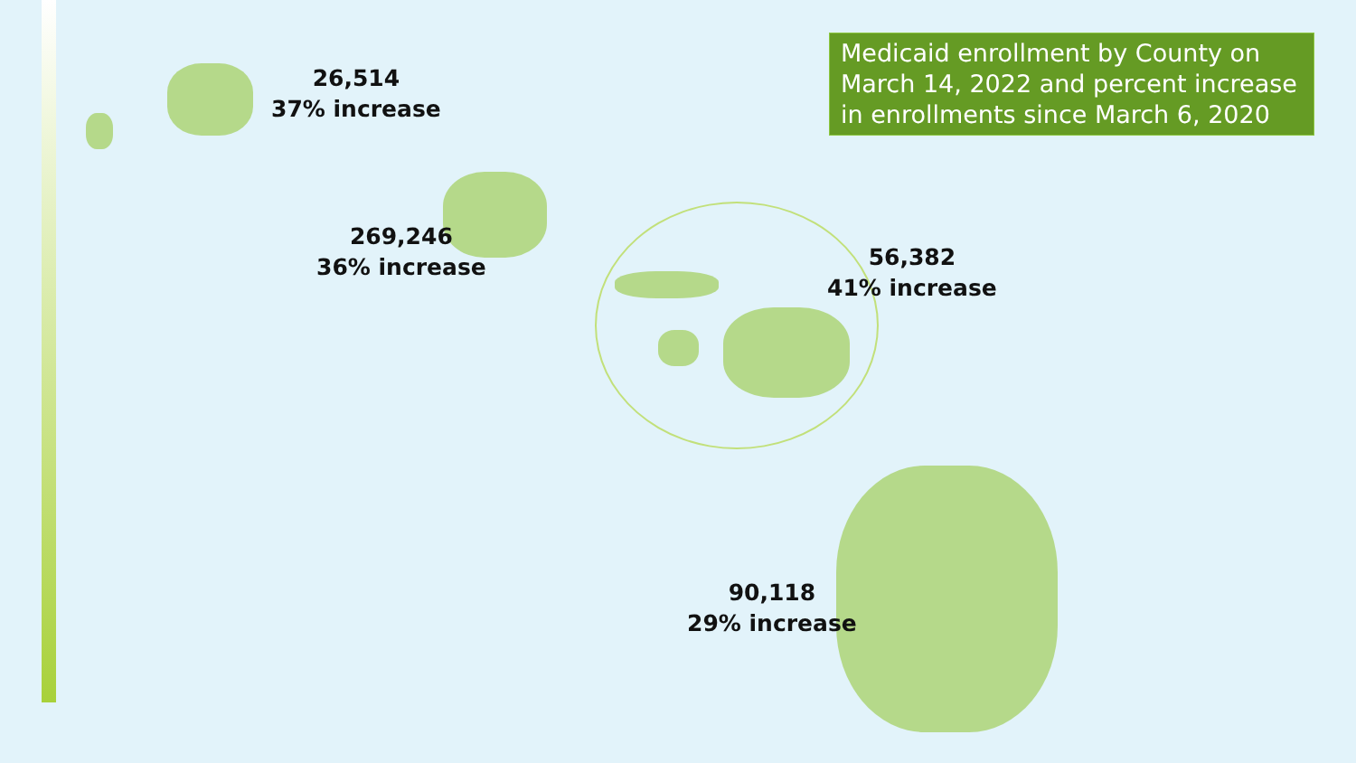Medicaid enrollment by County on March 14, 2022 and percent increase in enrollments since March 6, 2020
26,514
37% increase
269,246
36% increase
56,382
41% increase
90,118
29% increase